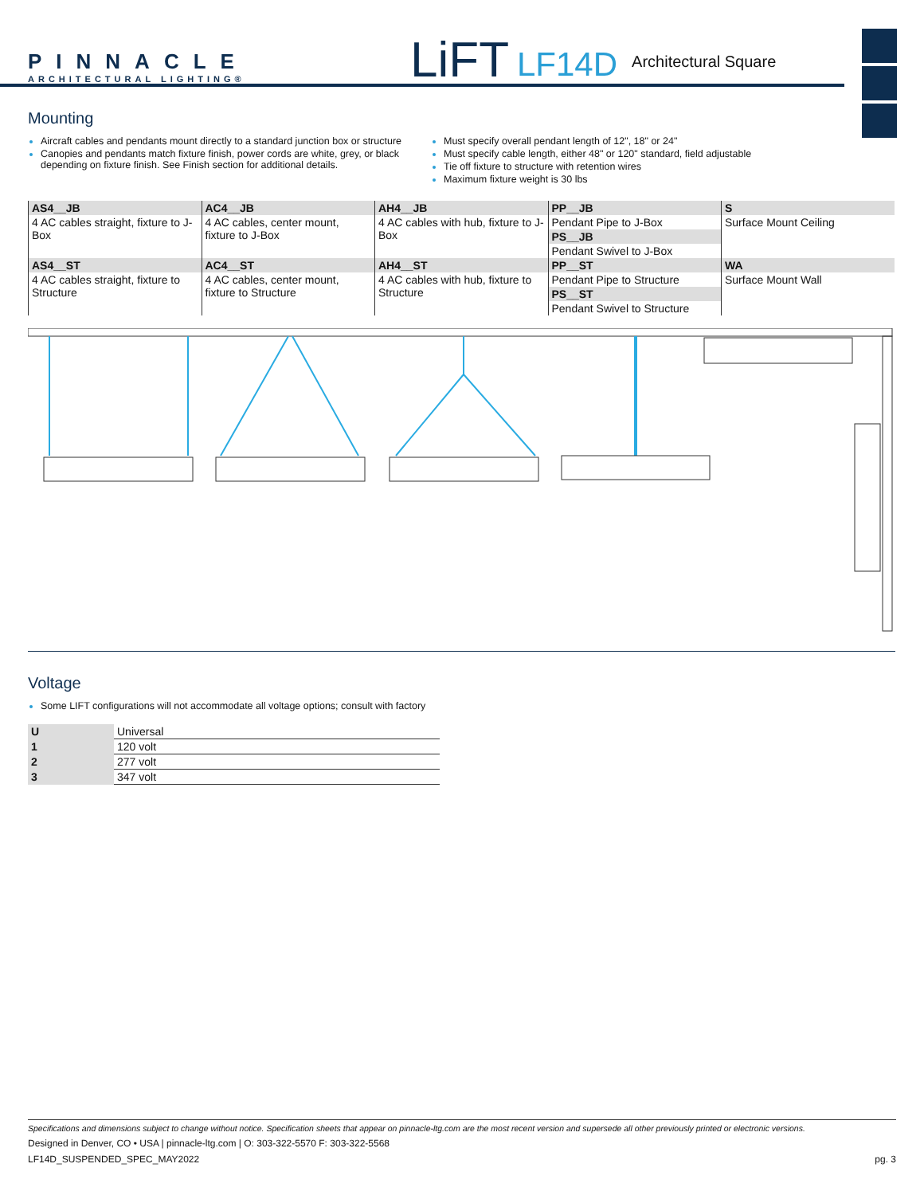PINNACLE
ARCHITECTURAL LIGHTING®
LiFT LF14D Architectural Square
Mounting
Aircraft cables and pendants mount directly to a standard junction box or structure
Canopies and pendants match fixture finish, power cords are white, grey, or black depending on fixture finish. See Finish section for additional details.
Must specify overall pendant length of 12", 18" or 24"
Must specify cable length, either 48" or 120" standard, field adjustable
Tie off fixture to structure with retention wires
Maximum fixture weight is 30 lbs
| AS4__JB | AC4__JB | AH4__JB | PP__JB | S |
| 4 AC cables straight, fixture to J-Box | 4 AC cables, center mount, fixture to J-Box | 4 AC cables with hub, fixture to J-Box | Pendant Pipe to J-Box | Surface Mount Ceiling |
| | | | PS__JB | |
| | | | Pendant Swivel to J-Box | |
| AS4__ST | AC4__ST | AH4__ST | PP__ST | WA |
| 4 AC cables straight, fixture to Structure | 4 AC cables, center mount, fixture to Structure | 4 AC cables with hub, fixture to Structure | Pendant Pipe to Structure | Surface Mount Wall |
| | | | PS__ST | |
| | | | Pendant Swivel to Structure | |
Voltage
Some LIFT configurations will not accommodate all voltage options; consult with factory
| U | Universal |
| 1 | 120 volt |
| 2 | 277 volt |
| 3 | 347 volt |
Specifications and dimensions subject to change without notice. Specification sheets that appear on pinnacle-ltg.com are the most recent version and supersede all other previously printed or electronic versions.
Designed in Denver, CO • USA | pinnacle-ltg.com | O: 303-322-5570 F: 303-322-5568
LF14D_SUSPENDED_SPEC_MAY2022 pg. 3